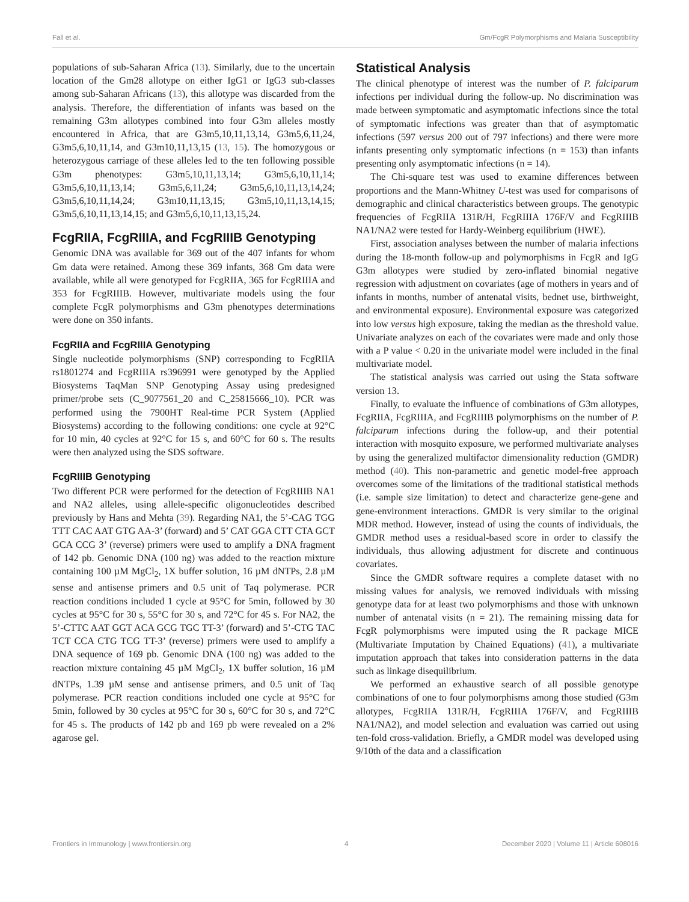Fall et al. Gm/FcgR Polymorphisms and Malaria Susceptibility
populations of sub-Saharan Africa (13). Similarly, due to the uncertain location of the Gm28 allotype on either IgG1 or IgG3 sub-classes among sub-Saharan Africans (13), this allotype was discarded from the analysis. Therefore, the differentiation of infants was based on the remaining G3m allotypes combined into four G3m alleles mostly encountered in Africa, that are G3m5,10,11,13,14, G3m5,6,11,24, G3m5,6,10,11,14, and G3m10,11,13,15 (13, 15). The homozygous or heterozygous carriage of these alleles led to the ten following possible G3m phenotypes: G3m5,10,11,13,14; G3m5,6,10,11,14; G3m5,6,10,11,13,14; G3m5,6,11,24; G3m5,6,10,11,13,14,24; G3m5,6,10,11,14,24; G3m10,11,13,15; G3m5,10,11,13,14,15; G3m5,6,10,11,13,14,15; and G3m5,6,10,11,13,15,24.
FcgRIIA, FcgRIIIA, and FcgRIIIB Genotyping
Genomic DNA was available for 369 out of the 407 infants for whom Gm data were retained. Among these 369 infants, 368 Gm data were available, while all were genotyped for FcgRIIA, 365 for FcgRIIIA and 353 for FcgRIIIB. However, multivariate models using the four complete FcgR polymorphisms and G3m phenotypes determinations were done on 350 infants.
FcgRIIA and FcgRIIIA Genotyping
Single nucleotide polymorphisms (SNP) corresponding to FcgRIIA rs1801274 and FcgRIIIA rs396991 were genotyped by the Applied Biosystems TaqMan SNP Genotyping Assay using predesigned primer/probe sets (C_9077561_20 and C_25815666_10). PCR was performed using the 7900HT Real-time PCR System (Applied Biosystems) according to the following conditions: one cycle at 92°C for 10 min, 40 cycles at 92°C for 15 s, and 60°C for 60 s. The results were then analyzed using the SDS software.
FcgRIIIB Genotyping
Two different PCR were performed for the detection of FcgRIIIB NA1 and NA2 alleles, using allele-specific oligonucleotides described previously by Hans and Mehta (39). Regarding NA1, the 5’-CAG TGG TTT CAC AAT GTG AA-3’ (forward) and 5’ CAT GGA CTT CTA GCT GCA CCG 3’ (reverse) primers were used to amplify a DNA fragment of 142 pb. Genomic DNA (100 ng) was added to the reaction mixture containing 100 µM MgCl<sub>2</sub>, 1X buffer solution, 16 µM dNTPs, 2.8 µM sense and antisense primers and 0.5 unit of Taq polymerase. PCR reaction conditions included 1 cycle at 95°C for 5min, followed by 30 cycles at 95°C for 30 s, 55°C for 30 s, and 72°C for 45 s. For NA2, the 5’-CTTC AAT GGT ACA GCG TGC TT-3’ (forward) and 5’-CTG TAC TCT CCA CTG TCG TT-3’ (reverse) primers were used to amplify a DNA sequence of 169 pb. Genomic DNA (100 ng) was added to the reaction mixture containing 45 µM MgCl<sub>2</sub>, 1X buffer solution, 16 µM dNTPs, 1.39 µM sense and antisense primers, and 0.5 unit of Taq polymerase. PCR reaction conditions included one cycle at 95°C for 5min, followed by 30 cycles at 95°C for 30 s, 60°C for 30 s, and 72°C for 45 s. The products of 142 pb and 169 pb were revealed on a 2% agarose gel.
Statistical Analysis
The clinical phenotype of interest was the number of P. falciparum infections per individual during the follow-up. No discrimination was made between symptomatic and asymptomatic infections since the total of symptomatic infections was greater than that of asymptomatic infections (597 versus 200 out of 797 infections) and there were more infants presenting only symptomatic infections (n = 153) than infants presenting only asymptomatic infections (n = 14).
The Chi-square test was used to examine differences between proportions and the Mann-Whitney U-test was used for comparisons of demographic and clinical characteristics between groups. The genotypic frequencies of FcgRIIA 131R/H, FcgRIIIA 176F/V and FcgRIIIB NA1/NA2 were tested for Hardy-Weinberg equilibrium (HWE).
First, association analyses between the number of malaria infections during the 18-month follow-up and polymorphisms in FcgR and IgG G3m allotypes were studied by zero-inflated binomial negative regression with adjustment on covariates (age of mothers in years and of infants in months, number of antenatal visits, bednet use, birthweight, and environmental exposure). Environmental exposure was categorized into low versus high exposure, taking the median as the threshold value. Univariate analyzes on each of the covariates were made and only those with a P value < 0.20 in the univariate model were included in the final multivariate model.
The statistical analysis was carried out using the Stata software version 13.
Finally, to evaluate the influence of combinations of G3m allotypes, FcgRIIA, FcgRIIIA, and FcgRIIIB polymorphisms on the number of P. falciparum infections during the follow-up, and their potential interaction with mosquito exposure, we performed multivariate analyses by using the generalized multifactor dimensionality reduction (GMDR) method (40). This non-parametric and genetic model-free approach overcomes some of the limitations of the traditional statistical methods (i.e. sample size limitation) to detect and characterize gene-gene and gene-environment interactions. GMDR is very similar to the original MDR method. However, instead of using the counts of individuals, the GMDR method uses a residual-based score in order to classify the individuals, thus allowing adjustment for discrete and continuous covariates.
Since the GMDR software requires a complete dataset with no missing values for analysis, we removed individuals with missing genotype data for at least two polymorphisms and those with unknown number of antenatal visits (n = 21). The remaining missing data for FcgR polymorphisms were imputed using the R package MICE (Multivariate Imputation by Chained Equations) (41), a multivariate imputation approach that takes into consideration patterns in the data such as linkage disequilibrium.
We performed an exhaustive search of all possible genotype combinations of one to four polymorphisms among those studied (G3m allotypes, FcgRIIA 131R/H, FcgRIIIA 176F/V, and FcgRIIIB NA1/NA2), and model selection and evaluation was carried out using ten-fold cross-validation. Briefly, a GMDR model was developed using 9/10th of the data and a classification
Frontiers in Immunology | www.frontiersin.org 4 December 2020 | Volume 11 | Article 608016